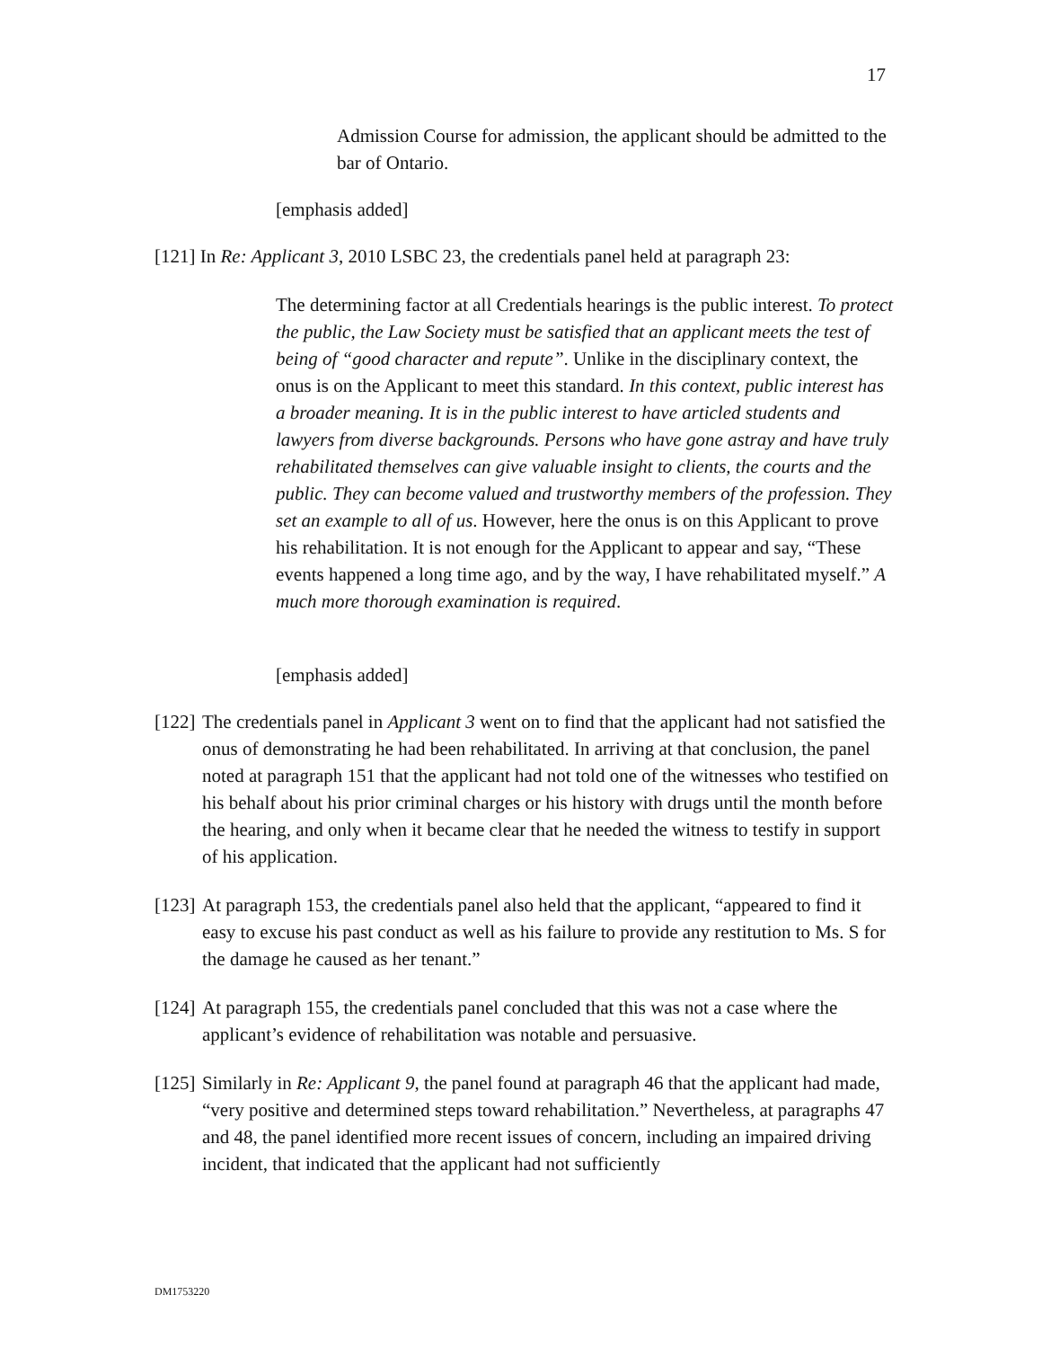17
Admission Course for admission, the applicant should be admitted to the bar of Ontario.
[emphasis added]
[121] In Re: Applicant 3, 2010 LSBC 23, the credentials panel held at paragraph 23:
The determining factor at all Credentials hearings is the public interest. To protect the public, the Law Society must be satisfied that an applicant meets the test of being of “good character and repute”. Unlike in the disciplinary context, the onus is on the Applicant to meet this standard. In this context, public interest has a broader meaning. It is in the public interest to have articled students and lawyers from diverse backgrounds. Persons who have gone astray and have truly rehabilitated themselves can give valuable insight to clients, the courts and the public. They can become valued and trustworthy members of the profession. They set an example to all of us. However, here the onus is on this Applicant to prove his rehabilitation. It is not enough for the Applicant to appear and say, “These events happened a long time ago, and by the way, I have rehabilitated myself.” A much more thorough examination is required.
[emphasis added]
[122] The credentials panel in Applicant 3 went on to find that the applicant had not satisfied the onus of demonstrating he had been rehabilitated. In arriving at that conclusion, the panel noted at paragraph 151 that the applicant had not told one of the witnesses who testified on his behalf about his prior criminal charges or his history with drugs until the month before the hearing, and only when it became clear that he needed the witness to testify in support of his application.
[123] At paragraph 153, the credentials panel also held that the applicant, “appeared to find it easy to excuse his past conduct as well as his failure to provide any restitution to Ms. S for the damage he caused as her tenant.”
[124] At paragraph 155, the credentials panel concluded that this was not a case where the applicant’s evidence of rehabilitation was notable and persuasive.
[125] Similarly in Re: Applicant 9, the panel found at paragraph 46 that the applicant had made, “very positive and determined steps toward rehabilitation.” Nevertheless, at paragraphs 47 and 48, the panel identified more recent issues of concern, including an impaired driving incident, that indicated that the applicant had not sufficiently
DM1753220